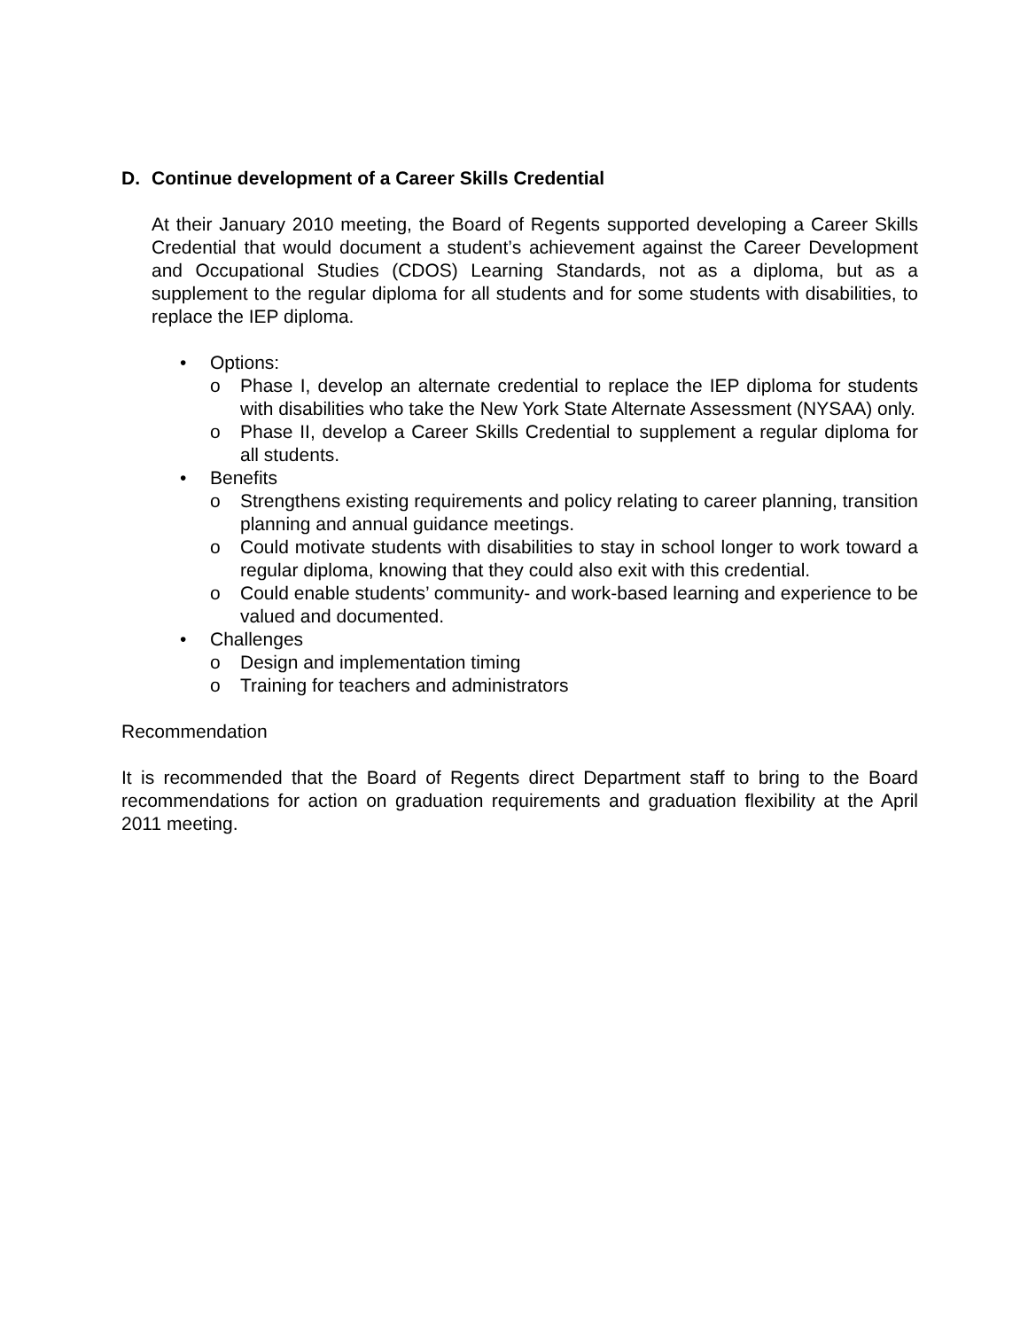D. Continue development of a Career Skills Credential
At their January 2010 meeting, the Board of Regents supported developing a Career Skills Credential that would document a student’s achievement against the Career Development and Occupational Studies (CDOS) Learning Standards, not as a diploma, but as a supplement to the regular diploma for all students and for some students with disabilities, to replace the IEP diploma.
• Options:
o Phase I, develop an alternate credential to replace the IEP diploma for students with disabilities who take the New York State Alternate Assessment (NYSAA) only.
o Phase II, develop a Career Skills Credential to supplement a regular diploma for all students.
• Benefits
o Strengthens existing requirements and policy relating to career planning, transition planning and annual guidance meetings.
o Could motivate students with disabilities to stay in school longer to work toward a regular diploma, knowing that they could also exit with this credential.
o Could enable students’ community- and work-based learning and experience to be valued and documented.
• Challenges
o Design and implementation timing
o Training for teachers and administrators
Recommendation
It is recommended that the Board of Regents direct Department staff to bring to the Board recommendations for action on graduation requirements and graduation flexibility at the April 2011 meeting.